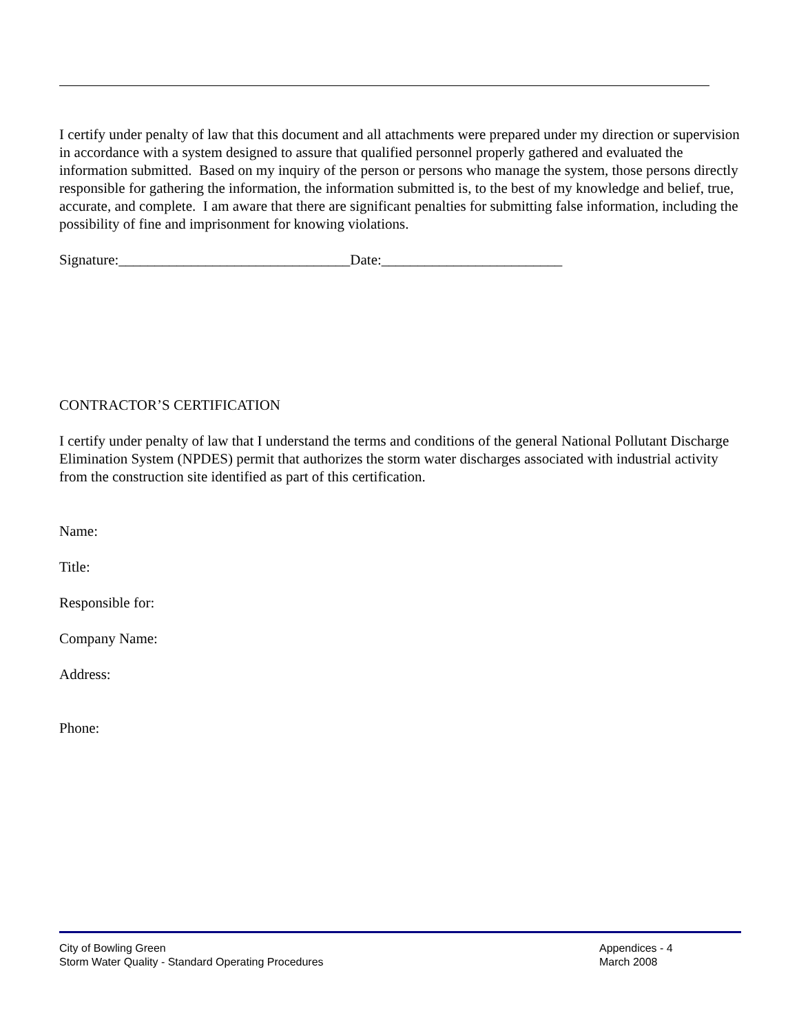I certify under penalty of law that this document and all attachments were prepared under my direction or supervision in accordance with a system designed to assure that qualified personnel properly gathered and evaluated the information submitted. Based on my inquiry of the person or persons who manage the system, those persons directly responsible for gathering the information, the information submitted is, to the best of my knowledge and belief, true, accurate, and complete. I am aware that there are significant penalties for submitting false information, including the possibility of fine and imprisonment for knowing violations.
Signature:________________________________Date:_________________________
CONTRACTOR’S CERTIFICATION
I certify under penalty of law that I understand the terms and conditions of the general National Pollutant Discharge Elimination System (NPDES) permit that authorizes the storm water discharges associated with industrial activity from the construction site identified as part of this certification.
Name:
Title:
Responsible for:
Company Name:
Address:
Phone:
City of Bowling Green
Storm Water Quality - Standard Operating Procedures
Appendices - 4
March 2008